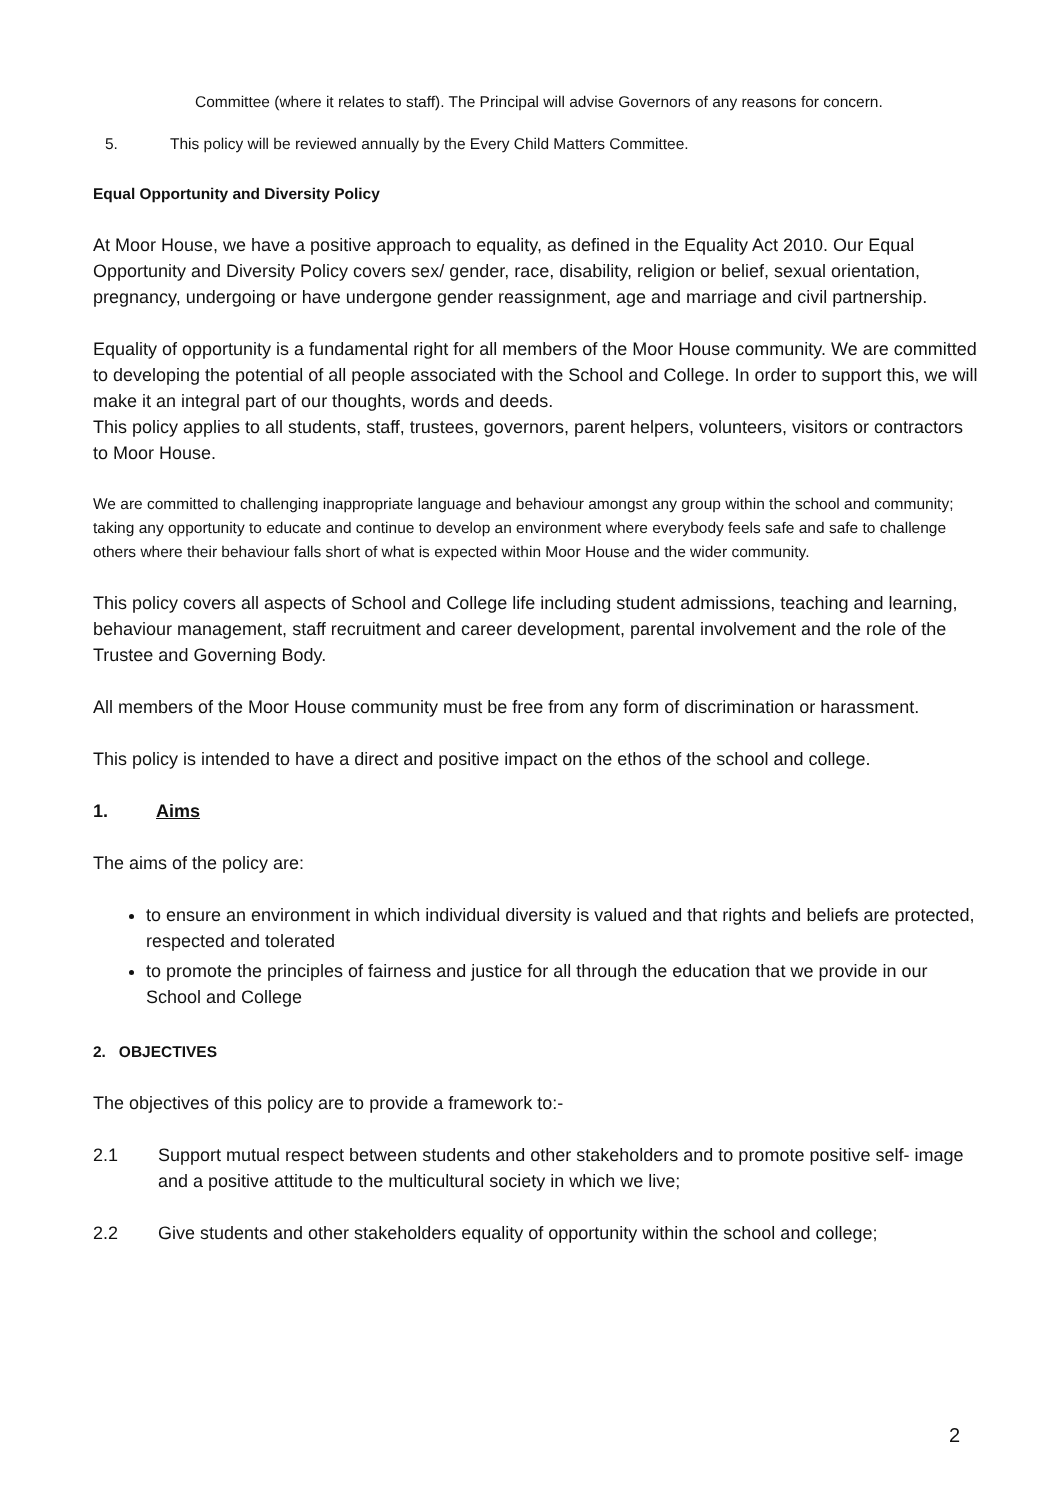Committee (where it relates to staff). The Principal will advise Governors of any reasons for concern.
5. This policy will be reviewed annually by the Every Child Matters Committee.
Equal Opportunity and Diversity Policy
At Moor House, we have a positive approach to equality, as defined in the Equality Act 2010. Our Equal Opportunity and Diversity Policy covers sex/ gender, race, disability, religion or belief, sexual orientation, pregnancy, undergoing or have undergone gender reassignment, age and marriage and civil partnership.
Equality of opportunity is a fundamental right for all members of the Moor House community. We are committed to developing the potential of all people associated with the School and College. In order to support this, we will make it an integral part of our thoughts, words and deeds.
This policy applies to all students, staff, trustees, governors, parent helpers, volunteers, visitors or contractors to Moor House.
We are committed to challenging inappropriate language and behaviour amongst any group within the school and community; taking any opportunity to educate and continue to develop an environment where everybody feels safe and safe to challenge others where their behaviour falls short of what is expected within Moor House and the wider community.
This policy covers all aspects of School and College life including student admissions, teaching and learning, behaviour management, staff recruitment and career development, parental involvement and the role of the Trustee and Governing Body.
All members of the Moor House community must be free from any form of discrimination or harassment.
This policy is intended to have a direct and positive impact on the ethos of the school and college.
1. Aims
The aims of the policy are:
to ensure an environment in which individual diversity is valued and that rights and beliefs are protected, respected and tolerated
to promote the principles of fairness and justice for all through the education that we provide in our School and College
2. OBJECTIVES
The objectives of this policy are to provide a framework to:-
2.1 Support mutual respect between students and other stakeholders and to promote positive self- image and a positive attitude to the multicultural society in which we live;
2.2 Give students and other stakeholders equality of opportunity within the school and college;
2